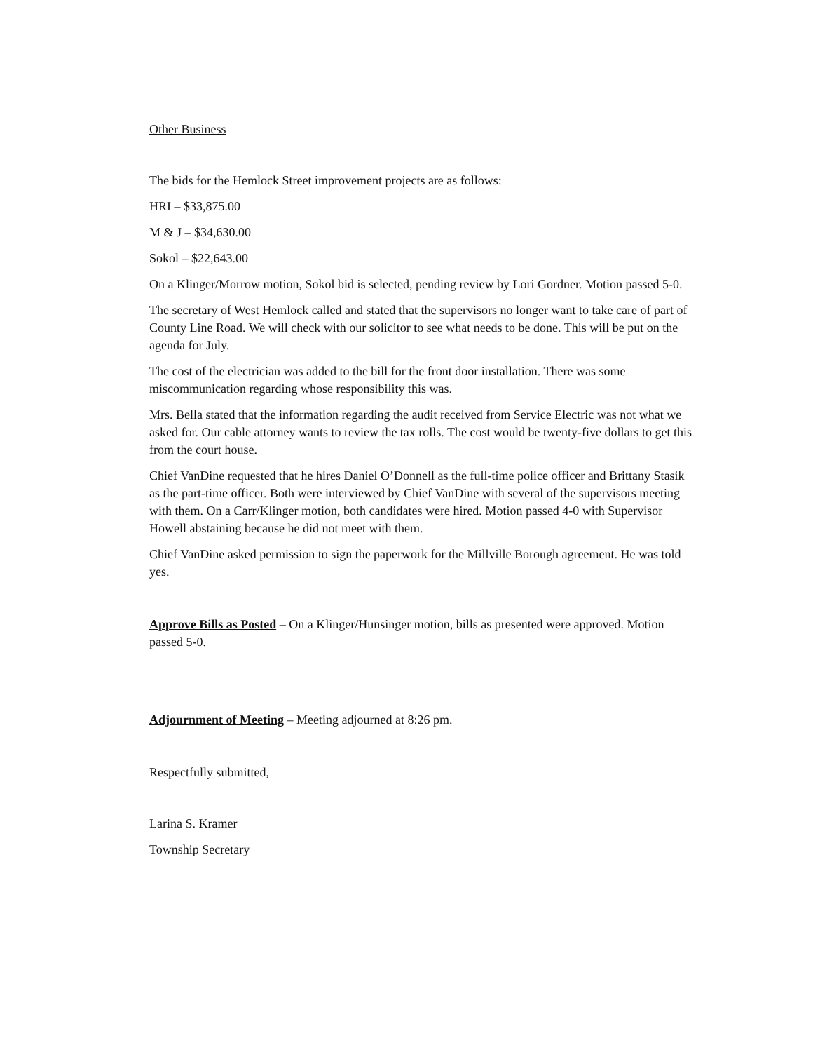Other Business
The bids for the Hemlock Street improvement projects are as follows:
HRI – $33,875.00
M & J – $34,630.00
Sokol – $22,643.00
On a Klinger/Morrow motion, Sokol bid is selected, pending review by Lori Gordner. Motion passed 5-0.
The secretary of West Hemlock called and stated that the supervisors no longer want to take care of part of County Line Road. We will check with our solicitor to see what needs to be done. This will be put on the agenda for July.
The cost of the electrician was added to the bill for the front door installation. There was some miscommunication regarding whose responsibility this was.
Mrs. Bella stated that the information regarding the audit received from Service Electric was not what we asked for. Our cable attorney wants to review the tax rolls. The cost would be twenty-five dollars to get this from the court house.
Chief VanDine requested that he hires Daniel O’Donnell as the full-time police officer and Brittany Stasik as the part-time officer. Both were interviewed by Chief VanDine with several of the supervisors meeting with them. On a Carr/Klinger motion, both candidates were hired. Motion passed 4-0 with Supervisor Howell abstaining because he did not meet with them.
Chief VanDine asked permission to sign the paperwork for the Millville Borough agreement. He was told yes.
Approve Bills as Posted – On a Klinger/Hunsinger motion, bills as presented were approved. Motion passed 5-0.
Adjournment of Meeting – Meeting adjourned at 8:26 pm.
Respectfully submitted,
Larina S. Kramer
Township Secretary